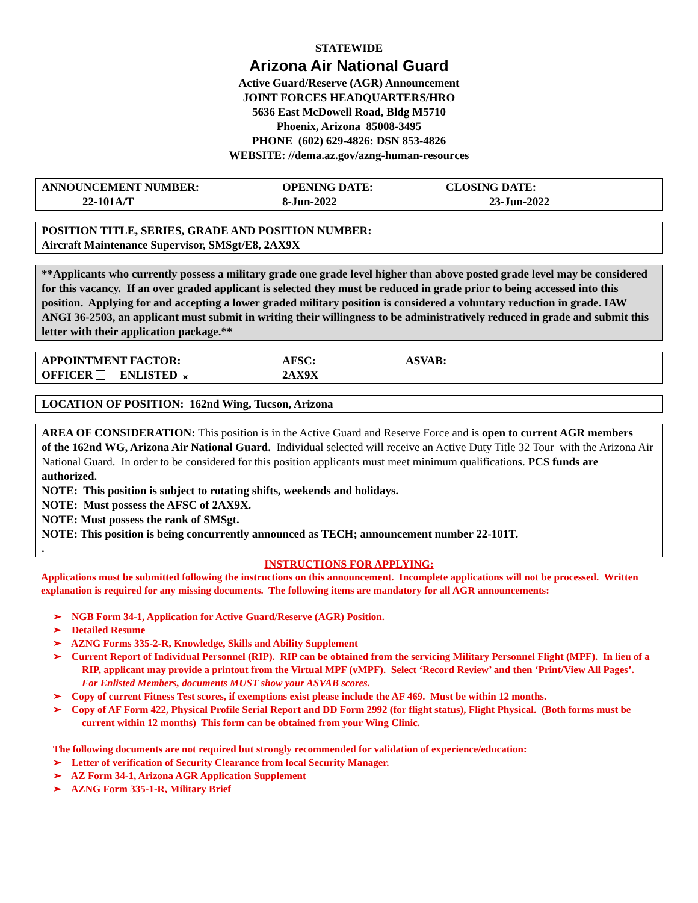STATEWIDE
Arizona Air National Guard
Active Guard/Reserve (AGR) Announcement
JOINT FORCES HEADQUARTERS/HRO
5636 East McDowell Road, Bldg M5710
Phoenix, Arizona 85008-3495
PHONE (602) 629-4826: DSN 853-4826
WEBSITE: //dema.az.gov/azng-human-resources
| ANNOUNCEMENT NUMBER: | OPENING DATE: | CLOSING DATE: |
| 22-101A/T | 8-Jun-2022 | 23-Jun-2022 |
POSITION TITLE, SERIES, GRADE AND POSITION NUMBER:
Aircraft Maintenance Supervisor, SMSgt/E8, 2AX9X
**Applicants who currently possess a military grade one grade level higher than above posted grade level may be considered for this vacancy. If an over graded applicant is selected they must be reduced in grade prior to being accessed into this position. Applying for and accepting a lower graded military position is considered a voluntary reduction in grade. IAW ANGI 36-2503, an applicant must submit in writing their willingness to be administratively reduced in grade and submit this letter with their application package.**
| APPOINTMENT FACTOR: | AFSC: | ASVAB: |
| OFFICER ENLISTED ✕ | 2AX9X | |
LOCATION OF POSITION: 162nd Wing, Tucson, Arizona
AREA OF CONSIDERATION: This position is in the Active Guard and Reserve Force and is open to current AGR members of the 162nd WG, Arizona Air National Guard. Individual selected will receive an Active Duty Title 32 Tour with the Arizona Air National Guard. In order to be considered for this position applicants must meet minimum qualifications. PCS funds are authorized.
NOTE: This position is subject to rotating shifts, weekends and holidays.
NOTE: Must possess the AFSC of 2AX9X.
NOTE: Must possess the rank of SMSgt.
NOTE: This position is being concurrently announced as TECH; announcement number 22-101T.
.
INSTRUCTIONS FOR APPLYING:
Applications must be submitted following the instructions on this announcement. Incomplete applications will not be processed. Written explanation is required for any missing documents. The following items are mandatory for all AGR announcements:
➢ NGB Form 34-1, Application for Active Guard/Reserve (AGR) Position.
➢ Detailed Resume
➢ AZNG Forms 335-2-R, Knowledge, Skills and Ability Supplement
➢ Current Report of Individual Personnel (RIP). RIP can be obtained from the servicing Military Personnel Flight (MPF). In lieu of a RIP, applicant may provide a printout from the Virtual MPF (vMPF). Select ‘Record Review’ and then ‘Print/View All Pages’. For Enlisted Members, documents MUST show your ASVAB scores.
➢ Copy of current Fitness Test scores, if exemptions exist please include the AF 469. Must be within 12 months.
➢ Copy of AF Form 422, Physical Profile Serial Report and DD Form 2992 (for flight status), Flight Physical. (Both forms must be current within 12 months) This form can be obtained from your Wing Clinic.
The following documents are not required but strongly recommended for validation of experience/education:
➢ Letter of verification of Security Clearance from local Security Manager.
➢ AZ Form 34-1, Arizona AGR Application Supplement
➢ AZNG Form 335-1-R, Military Brief